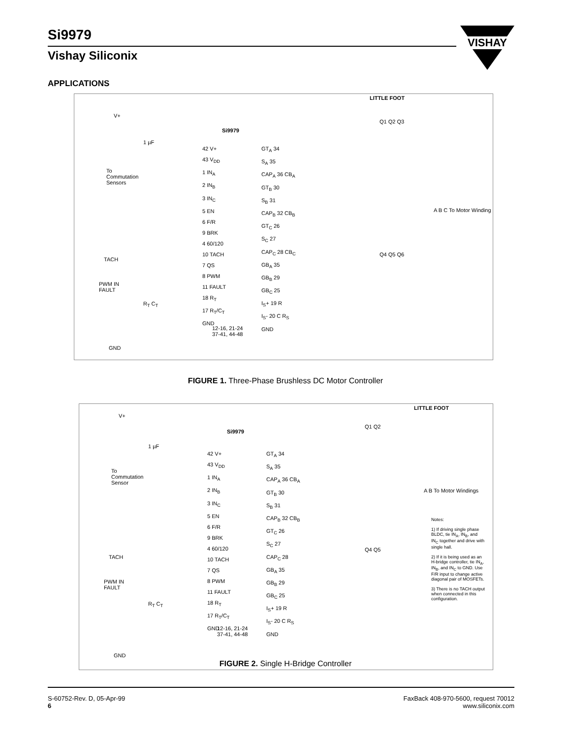Si9979
Vishay Siliconix
VISHAY
APPLICATIONS
LITTLE FOOT
V+
Si9979
1 µF
To
Commutation
Sensors
42 V+
43 V<sub>DD</sub>
1 IN<sub>A</sub>
2 IN<sub>B</sub>
3 IN<sub>C</sub>
5 EN
6 F/R
9 BRK
4 60/120
10 TACH
7 QS
8 PWM
11 FAULT
18 R<sub>T</sub>
17 R<sub>T</sub>/C<sub>T</sub>
GND
GT<sub>A</sub> 34
S<sub>A</sub> 35
CAP<sub>A</sub> 36 CB<sub>A</sub>
GT<sub>B</sub> 30
S<sub>B</sub> 31
CAP<sub>B</sub> 32 CB<sub>B</sub>
GT<sub>C</sub> 26
S<sub>C</sub> 27
CAP<sub>C</sub> 28 CB<sub>C</sub>
GB<sub>A</sub> 35
GB<sub>B</sub> 29
GB<sub>C</sub> 25
I<sub>S</sub>+ 19 R
I<sub>S</sub>- 20 C R<sub>S</sub>
GND
Q1 Q2 Q3
Q4 Q5 Q6
A B C To Motor Winding
TACH
PWM IN
FAULT
R<sub>T</sub> C<sub>T</sub>
12-16, 21-24
37-41, 44-48
GND
FIGURE 1. Three-Phase Brushless DC Motor Controller
LITTLE FOOT
V+
Si9979
1 µF
To
Commutation
Sensor
42 V+
43 V<sub>DD</sub>
1 IN<sub>A</sub>
2 IN<sub>B</sub>
3 IN<sub>C</sub>
5 EN
6 F/R
9 BRK
4 60/120
10 TACH
7 QS
8 PWM
11 FAULT
18 R<sub>T</sub>
17 R<sub>T</sub>/C<sub>T</sub>
GND
GT<sub>A</sub> 34
S<sub>A</sub> 35
CAP<sub>A</sub> 36 CB<sub>A</sub>
GT<sub>B</sub> 30
S<sub>B</sub> 31
CAP<sub>B</sub> 32 CB<sub>B</sub>
GT<sub>C</sub> 26
S<sub>C</sub> 27
CAP<sub>C</sub> 28
GB<sub>A</sub> 35
GB<sub>B</sub> 29
GB<sub>C</sub> 25
I<sub>S</sub>+ 19 R
I<sub>S</sub>- 20 C R<sub>S</sub>
GND
Q1 Q2
Q4 Q5
A B To Motor Windings
Notes:
1) If driving single phase BLDC, tie IN<sub>A</sub>, IN<sub>B</sub>, and IN<sub>C</sub> together and drive with single hall.
2) If it is being used as an H-bridge controller, tie IN<sub>A</sub>, IN<sub>B</sub>, and IN<sub>C</sub> to GND. Use F/R input to change active diagonal pair of MOSFETs.
3) There is no TACH output when connected in this configuration.
TACH
PWM IN
FAULT
R<sub>T</sub> C<sub>T</sub>
12-16, 21-24
37-41, 44-48
GND
FIGURE 2. Single H-Bridge Controller
S-60752-Rev. D, 05-Apr-99
6
FaxBack 408-970-5600, request 70012
www.siliconix.com